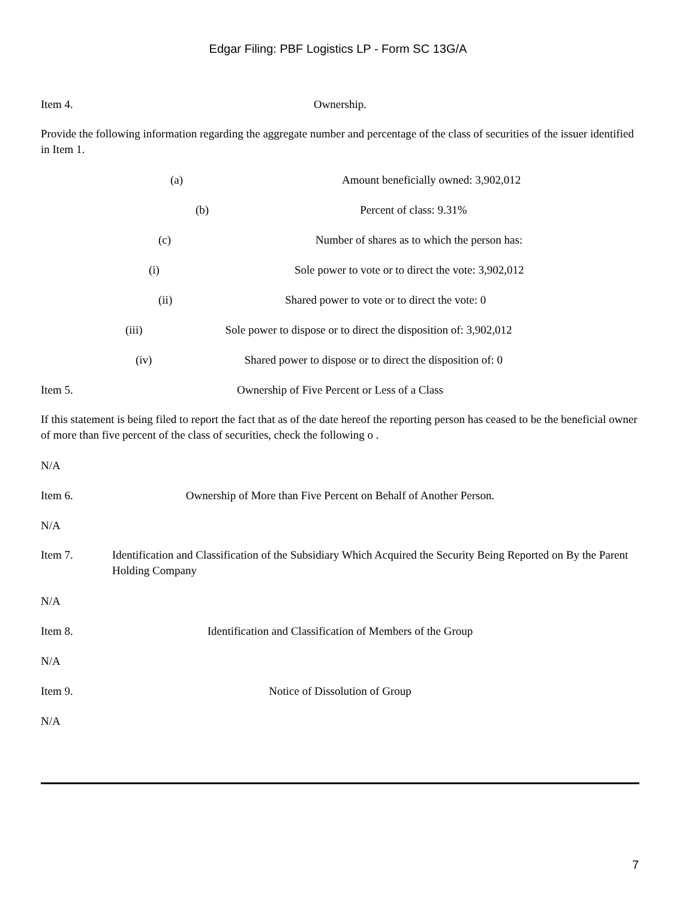Edgar Filing: PBF Logistics LP - Form SC 13G/A
Item 4. Ownership.
Provide the following information regarding the aggregate number and percentage of the class of securities of the issuer identified in Item 1.
(a) Amount beneficially owned: 3,902,012
(b) Percent of class: 9.31%
(c) Number of shares as to which the person has:
(i) Sole power to vote or to direct the vote: 3,902,012
(ii) Shared power to vote or to direct the vote: 0
(iii) Sole power to dispose or to direct the disposition of: 3,902,012
(iv) Shared power to dispose or to direct the disposition of: 0
Item 5. Ownership of Five Percent or Less of a Class
If this statement is being filed to report the fact that as of the date hereof the reporting person has ceased to be the beneficial owner of more than five percent of the class of securities, check the following o .
N/A
Item 6. Ownership of More than Five Percent on Behalf of Another Person.
N/A
Item 7. Identification and Classification of the Subsidiary Which Acquired the Security Being Reported on By the Parent Holding Company
N/A
Item 8. Identification and Classification of Members of the Group
N/A
Item 9. Notice of Dissolution of Group
N/A
7